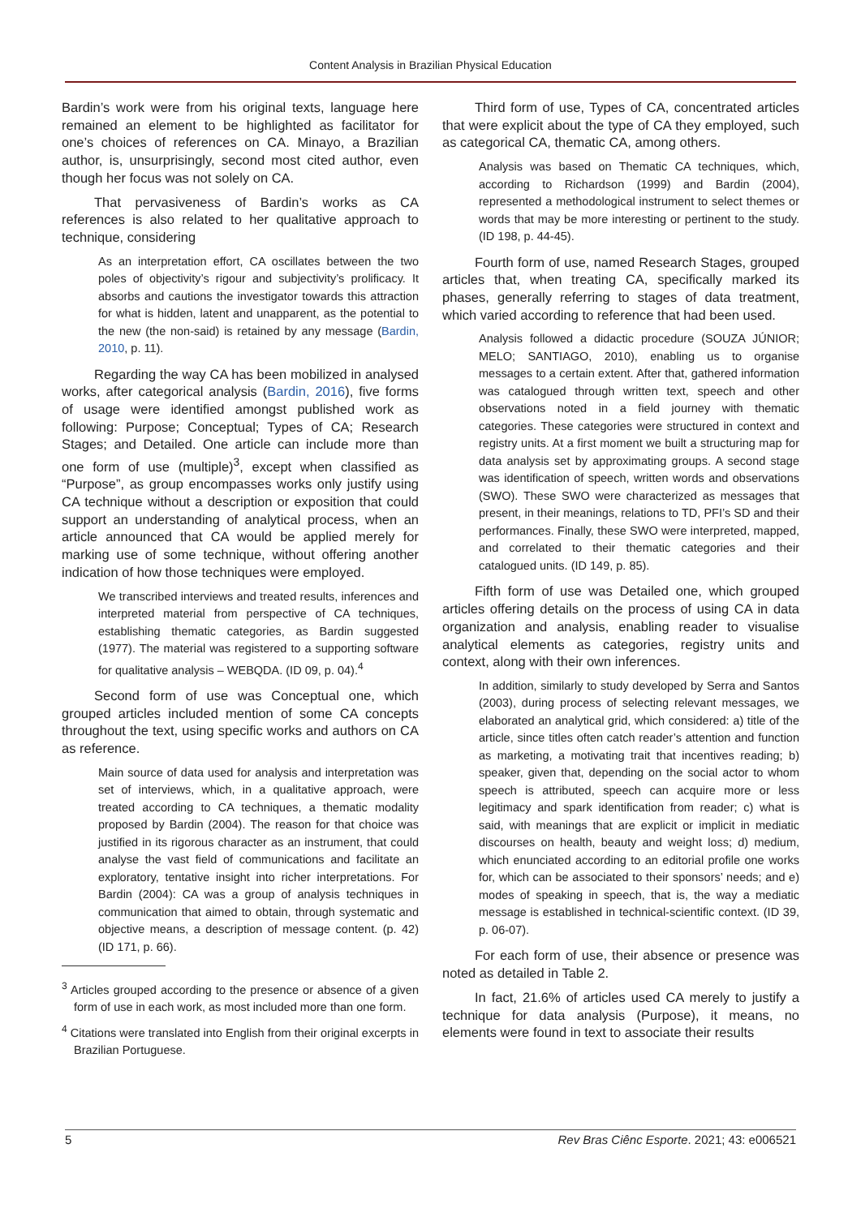Content Analysis in Brazilian Physical Education
Bardin’s work were from his original texts, language here remained an element to be highlighted as facilitator for one’s choices of references on CA. Minayo, a Brazilian author, is, unsurprisingly, second most cited author, even though her focus was not solely on CA.
That pervasiveness of Bardin’s works as CA references is also related to her qualitative approach to technique, considering
As an interpretation effort, CA oscillates between the two poles of objectivity’s rigour and subjectivity’s prolificacy. It absorbs and cautions the investigator towards this attraction for what is hidden, latent and unapparent, as the potential to the new (the non-said) is retained by any message (Bardin, 2010, p. 11).
Regarding the way CA has been mobilized in analysed works, after categorical analysis (Bardin, 2016), five forms of usage were identified amongst published work as following: Purpose; Conceptual; Types of CA; Research Stages; and Detailed. One article can include more than one form of use (multiple)<sup>3</sup>, except when classified as “Purpose”, as group encompasses works only justify using CA technique without a description or exposition that could support an understanding of analytical process, when an article announced that CA would be applied merely for marking use of some technique, without offering another indication of how those techniques were employed.
We transcribed interviews and treated results, inferences and interpreted material from perspective of CA techniques, establishing thematic categories, as Bardin suggested (1977). The material was registered to a supporting software for qualitative analysis – WEBQDA. (ID 09, p. 04).<sup>4</sup>
Second form of use was Conceptual one, which grouped articles included mention of some CA concepts throughout the text, using specific works and authors on CA as reference.
Main source of data used for analysis and interpretation was set of interviews, which, in a qualitative approach, were treated according to CA techniques, a thematic modality proposed by Bardin (2004). The reason for that choice was justified in its rigorous character as an instrument, that could analyse the vast field of communications and facilitate an exploratory, tentative insight into richer interpretations. For Bardin (2004): CA was a group of analysis techniques in communication that aimed to obtain, through systematic and objective means, a description of message content. (p. 42) (ID 171, p. 66).
<sup>3</sup> Articles grouped according to the presence or absence of a given form of use in each work, as most included more than one form.
<sup>4</sup> Citations were translated into English from their original excerpts in Brazilian Portuguese.
Third form of use, Types of CA, concentrated articles that were explicit about the type of CA they employed, such as categorical CA, thematic CA, among others.
Analysis was based on Thematic CA techniques, which, according to Richardson (1999) and Bardin (2004), represented a methodological instrument to select themes or words that may be more interesting or pertinent to the study. (ID 198, p. 44-45).
Fourth form of use, named Research Stages, grouped articles that, when treating CA, specifically marked its phases, generally referring to stages of data treatment, which varied according to reference that had been used.
Analysis followed a didactic procedure (SOUZA JÚNIOR; MELO; SANTIAGO, 2010), enabling us to organise messages to a certain extent. After that, gathered information was catalogued through written text, speech and other observations noted in a field journey with thematic categories. These categories were structured in context and registry units. At a first moment we built a structuring map for data analysis set by approximating groups. A second stage was identification of speech, written words and observations (SWO). These SWO were characterized as messages that present, in their meanings, relations to TD, PFI’s SD and their performances. Finally, these SWO were interpreted, mapped, and correlated to their thematic categories and their catalogued units. (ID 149, p. 85).
Fifth form of use was Detailed one, which grouped articles offering details on the process of using CA in data organization and analysis, enabling reader to visualise analytical elements as categories, registry units and context, along with their own inferences.
In addition, similarly to study developed by Serra and Santos (2003), during process of selecting relevant messages, we elaborated an analytical grid, which considered: a) title of the article, since titles often catch reader’s attention and function as marketing, a motivating trait that incentives reading; b) speaker, given that, depending on the social actor to whom speech is attributed, speech can acquire more or less legitimacy and spark identification from reader; c) what is said, with meanings that are explicit or implicit in mediatic discourses on health, beauty and weight loss; d) medium, which enunciated according to an editorial profile one works for, which can be associated to their sponsors’ needs; and e) modes of speaking in speech, that is, the way a mediatic message is established in technical-scientific context. (ID 39, p. 06-07).
For each form of use, their absence or presence was noted as detailed in Table 2.
In fact, 21.6% of articles used CA merely to justify a technique for data analysis (Purpose), it means, no elements were found in text to associate their results
5 Rev Bras Ciênc Esporte. 2021; 43: e006521